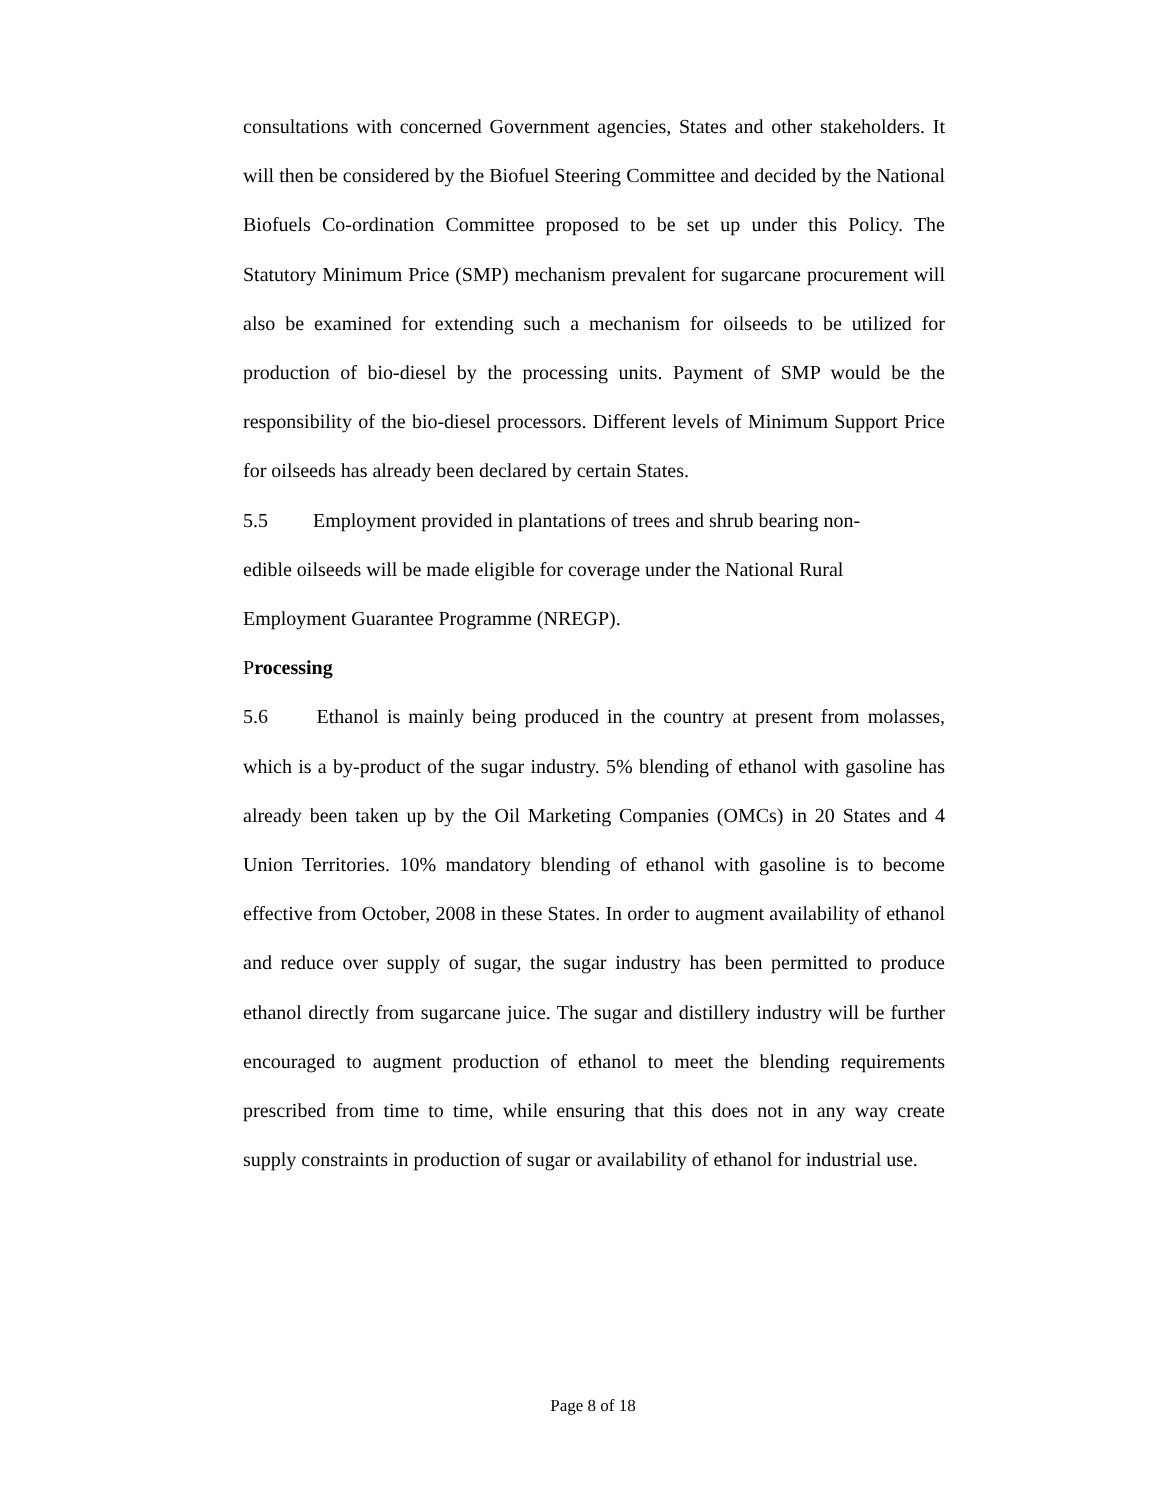consultations with concerned Government agencies, States and other stakeholders. It will then be considered by the Biofuel Steering Committee and decided by the National Biofuels Co-ordination Committee proposed to be set up under this Policy. The Statutory Minimum Price (SMP) mechanism prevalent for sugarcane procurement will also be examined for extending such a mechanism for oilseeds to be utilized for production of bio-diesel by the processing units. Payment of SMP would be the responsibility of the bio-diesel processors. Different levels of Minimum Support Price for oilseeds has already been declared by certain States.
5.5 Employment provided in plantations of trees and shrub bearing non-
edible oilseeds will be made eligible for coverage under the National Rural
Employment Guarantee Programme (NREGP).
Processing
5.6 Ethanol is mainly being produced in the country at present from molasses, which is a by-product of the sugar industry. 5% blending of ethanol with gasoline has already been taken up by the Oil Marketing Companies (OMCs) in 20 States and 4 Union Territories. 10% mandatory blending of ethanol with gasoline is to become effective from October, 2008 in these States. In order to augment availability of ethanol and reduce over supply of sugar, the sugar industry has been permitted to produce ethanol directly from sugarcane juice. The sugar and distillery industry will be further encouraged to augment production of ethanol to meet the blending requirements prescribed from time to time, while ensuring that this does not in any way create supply constraints in production of sugar or availability of ethanol for industrial use.
Page 8 of 18